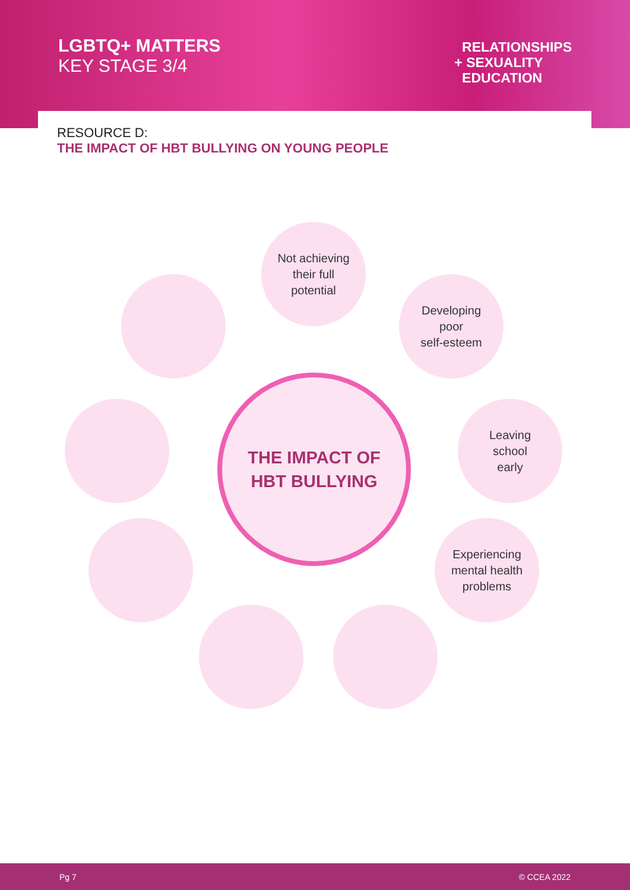LGBTQ+ MATTERS
KEY STAGE 3/4
RELATIONSHIPS
+ SEXUALITY
EDUCATION
RESOURCE D:
THE IMPACT OF HBT BULLYING ON YOUNG PEOPLE
Not achieving
their full
potential
Developing
poor
self-esteem
Leaving
school
early
Experiencing
mental health
problems
THE IMPACT OF
HBT BULLYING
Pg 7 © CCEA 2022